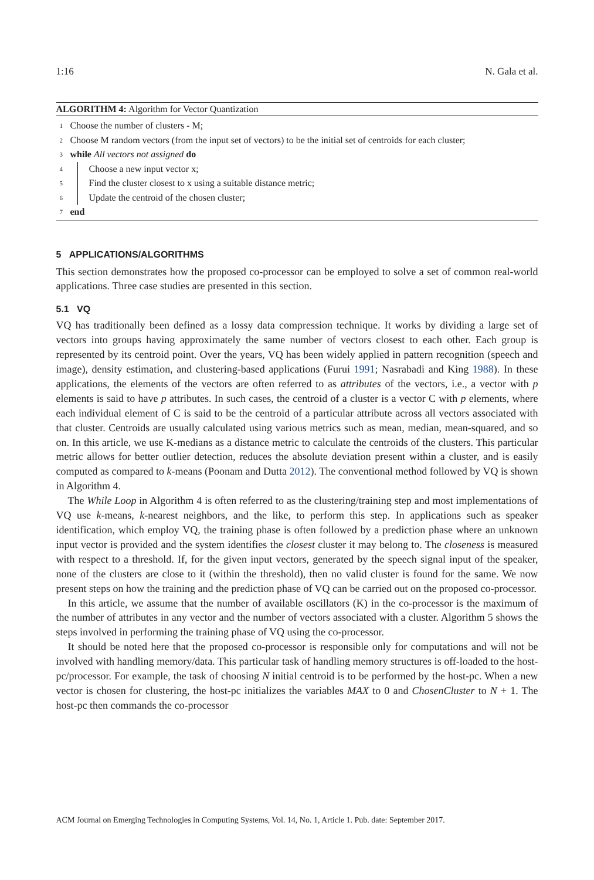1:16 N. Gala et al.
ALGORITHM 4: Algorithm for Vector Quantization
1 Choose the number of clusters - M;
2 Choose M random vectors (from the input set of vectors) to be the initial set of centroids for each cluster;
3 while All vectors not assigned do
4 Choose a new input vector x;
5 Find the cluster closest to x using a suitable distance metric;
6 Update the centroid of the chosen cluster;
7 end
5 APPLICATIONS/ALGORITHMS
This section demonstrates how the proposed co-processor can be employed to solve a set of common real-world applications. Three case studies are presented in this section.
5.1 VQ
VQ has traditionally been defined as a lossy data compression technique. It works by dividing a large set of vectors into groups having approximately the same number of vectors closest to each other. Each group is represented by its centroid point. Over the years, VQ has been widely applied in pattern recognition (speech and image), density estimation, and clustering-based applications (Furui 1991; Nasrabadi and King 1988). In these applications, the elements of the vectors are often referred to as attributes of the vectors, i.e., a vector with p elements is said to have p attributes. In such cases, the centroid of a cluster is a vector C with p elements, where each individual element of C is said to be the centroid of a particular attribute across all vectors associated with that cluster. Centroids are usually calculated using various metrics such as mean, median, mean-squared, and so on. In this article, we use K-medians as a distance metric to calculate the centroids of the clusters. This particular metric allows for better outlier detection, reduces the absolute deviation present within a cluster, and is easily computed as compared to k-means (Poonam and Dutta 2012). The conventional method followed by VQ is shown in Algorithm 4.
The While Loop in Algorithm 4 is often referred to as the clustering/training step and most implementations of VQ use k-means, k-nearest neighbors, and the like, to perform this step. In applications such as speaker identification, which employ VQ, the training phase is often followed by a prediction phase where an unknown input vector is provided and the system identifies the closest cluster it may belong to. The closeness is measured with respect to a threshold. If, for the given input vectors, generated by the speech signal input of the speaker, none of the clusters are close to it (within the threshold), then no valid cluster is found for the same. We now present steps on how the training and the prediction phase of VQ can be carried out on the proposed co-processor.
In this article, we assume that the number of available oscillators (K) in the co-processor is the maximum of the number of attributes in any vector and the number of vectors associated with a cluster. Algorithm 5 shows the steps involved in performing the training phase of VQ using the co-processor.
It should be noted here that the proposed co-processor is responsible only for computations and will not be involved with handling memory/data. This particular task of handling memory structures is off-loaded to the host-pc/processor. For example, the task of choosing N initial centroid is to be performed by the host-pc. When a new vector is chosen for clustering, the host-pc initializes the variables MAX to 0 and ChosenCluster to N + 1. The host-pc then commands the co-processor
ACM Journal on Emerging Technologies in Computing Systems, Vol. 14, No. 1, Article 1. Pub. date: September 2017.